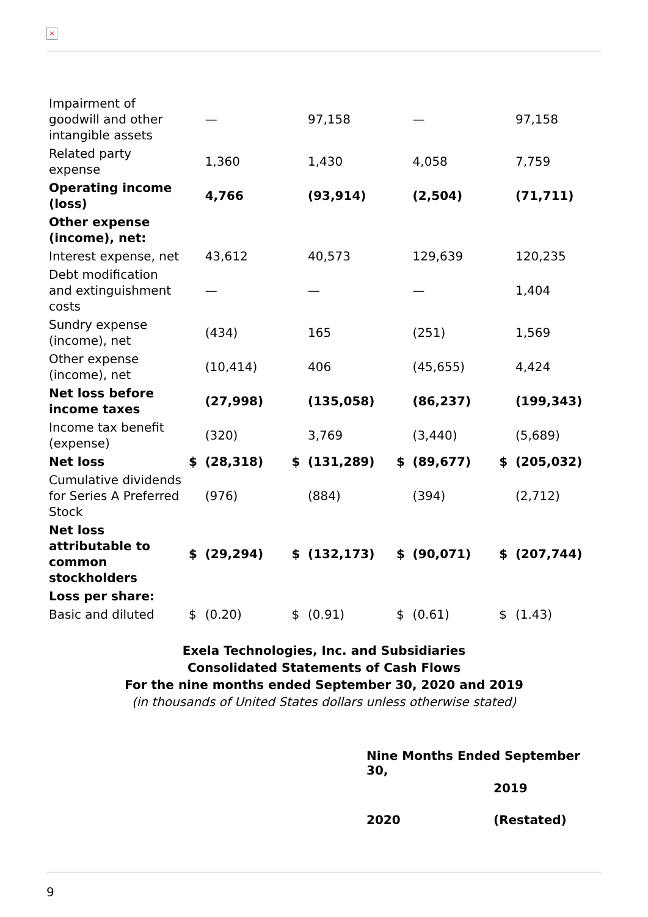×
| Impairment of goodwill and other intangible assets | | — | | 97,158 | | — | | 97,158 |
| Related party expense | | 1,360 | | 1,430 | | 4,058 | | 7,759 |
| Operating income (loss) | | 4,766 | | (93,914) | | (2,504) | | (71,711) |
| Other expense (income), net: | | | | | | | | |
| Interest expense, net | | 43,612 | | 40,573 | | 129,639 | | 120,235 |
| Debt modification and extinguishment costs | | — | | — | | — | | 1,404 |
| Sundry expense (income), net | | (434) | | 165 | | (251) | | 1,569 |
| Other expense (income), net | | (10,414) | | 406 | | (45,655) | | 4,424 |
| Net loss before income taxes | | (27,998) | | (135,058) | | (86,237) | | (199,343) |
| Income tax benefit (expense) | | (320) | | 3,769 | | (3,440) | | (5,689) |
| Net loss | $ | (28,318) | $ | (131,289) | $ | (89,677) | $ | (205,032) |
| Cumulative dividends for Series A Preferred Stock | | (976) | | (884) | | (394) | | (2,712) |
| Net loss attributable to common stockholders | $ | (29,294) | $ | (132,173) | $ | (90,071) | $ | (207,744) |
| Loss per share: | | | | | | | | |
| Basic and diluted | $ | (0.20) | $ | (0.91) | $ | (0.61) | $ | (1.43) |
Exela Technologies, Inc. and Subsidiaries
Consolidated Statements of Cash Flows
For the nine months ended September 30, 2020 and 2019
(in thousands of United States dollars unless otherwise stated)
| Nine Months Ended September 30, | |
| --- | --- |
| 2020 | 2019 (Restated) |
9